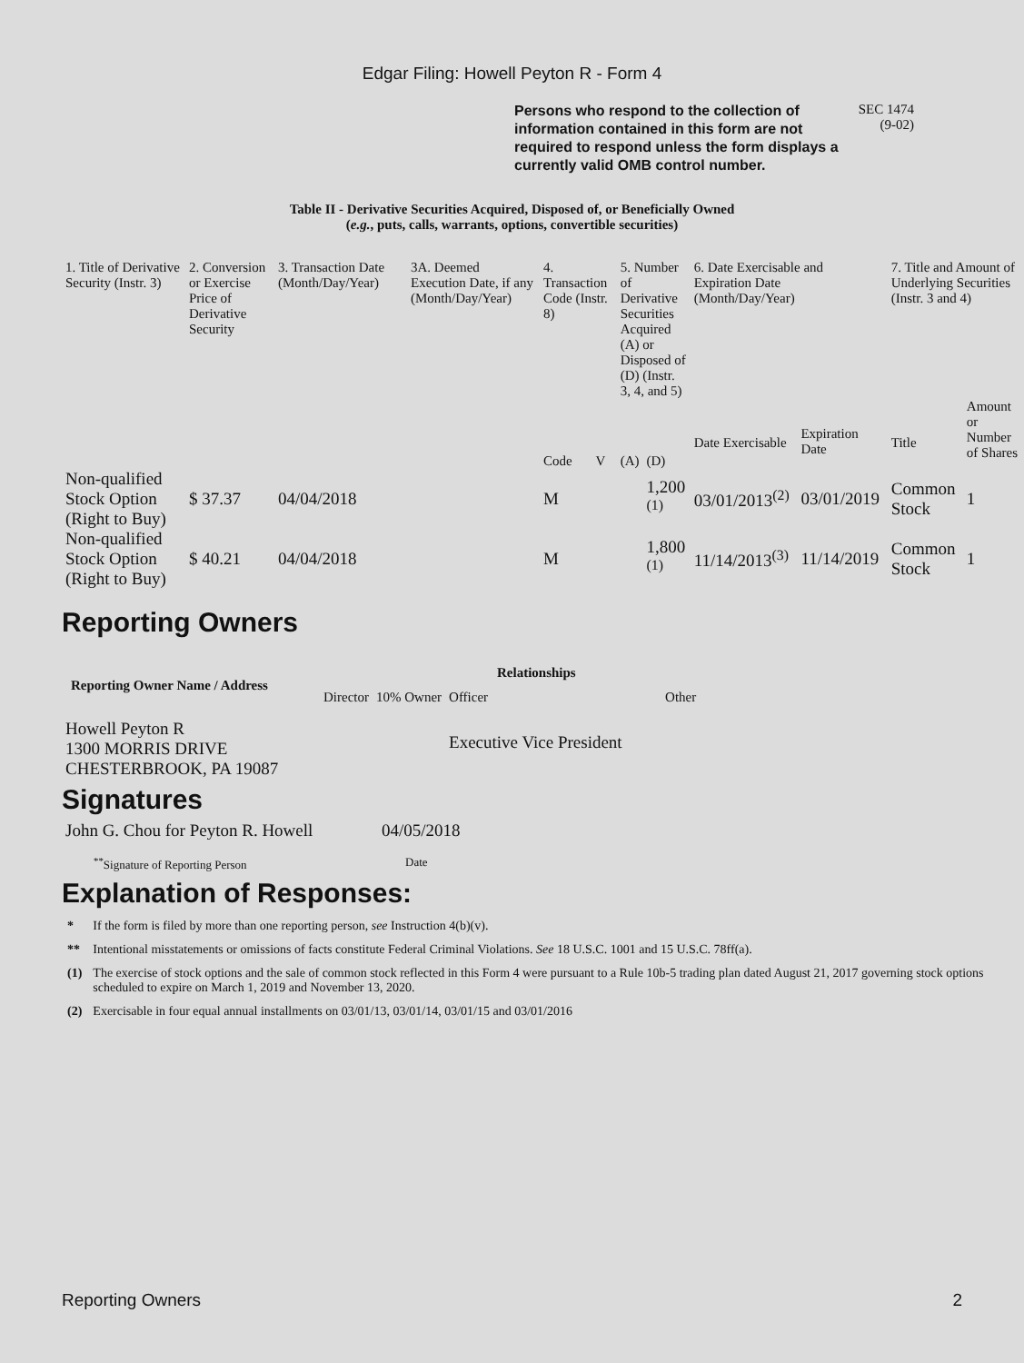Edgar Filing: Howell Peyton R - Form 4
Persons who respond to the collection of information contained in this form are not required to respond unless the form displays a currently valid OMB control number.
SEC 1474
(9-02)
Table II - Derivative Securities Acquired, Disposed of, or Beneficially Owned
(e.g., puts, calls, warrants, options, convertible securities)
| 1. Title of Derivative Security (Instr. 3) | 2. Conversion or Exercise Price of Derivative Security | 3. Transaction Date (Month/Day/Year) | 3A. Deemed Execution Date, if any (Month/Day/Year) | 4. Transaction Code (Instr. 8) | | 5. Number of Derivative Securities Acquired (A) or Disposed of (D) (Instr. 3, 4, and 5) | | 6. Date Exercisable and Expiration Date (Month/Day/Year) | | 7. Title and Amount of Underlying Securities (Instr. 3 and 4) | |
| --- | --- | --- | --- | --- | --- | --- | --- | --- | --- | --- | --- |
| | | | | Code | V | (A) | (D) | Date Exercisable | Expiration Date | Title | Amount or Number of Shares |
| Non-qualified Stock Option (Right to Buy) | $ 37.37 | 04/04/2018 | | M | | | 1,200 <sup>(1)</sup> | 03/01/2013<sup>(2)</sup> | 03/01/2019 | Common Stock | 1 |
| Non-qualified Stock Option (Right to Buy) | $ 40.21 | 04/04/2018 | | M | | | 1,800 <sup>(1)</sup> | 11/14/2013<sup>(3)</sup> | 11/14/2019 | Common Stock | 1 |
Reporting Owners
| Reporting Owner Name / Address | Relationships | | | |
| --- | --- | --- | --- | --- |
| | Director | 10% Owner | Officer | Other |
| Howell Peyton R 1300 MORRIS DRIVE CHESTERBROOK, PA 19087 | | | Executive Vice President | |
Signatures
| John G. Chou for Peyton R. Howell | 04/05/2018 |
| <sup>**</sup> Signature of Reporting Person | Date |
Explanation of Responses:
| * | If the form is filed by more than one reporting person, see Instruction 4(b)(v). |
| ** | Intentional misstatements or omissions of facts constitute Federal Criminal Violations. See 18 U.S.C. 1001 and 15 U.S.C. 78ff(a). |
| (1) | The exercise of stock options and the sale of common stock reflected in this Form 4 were pursuant to a Rule 10b-5 trading plan dated August 21, 2017 governing stock options scheduled to expire on March 1, 2019 and November 13, 2020. |
| (2) | Exercisable in four equal annual installments on 03/01/13, 03/01/14, 03/01/15 and 03/01/2016 |
Reporting Owners 2